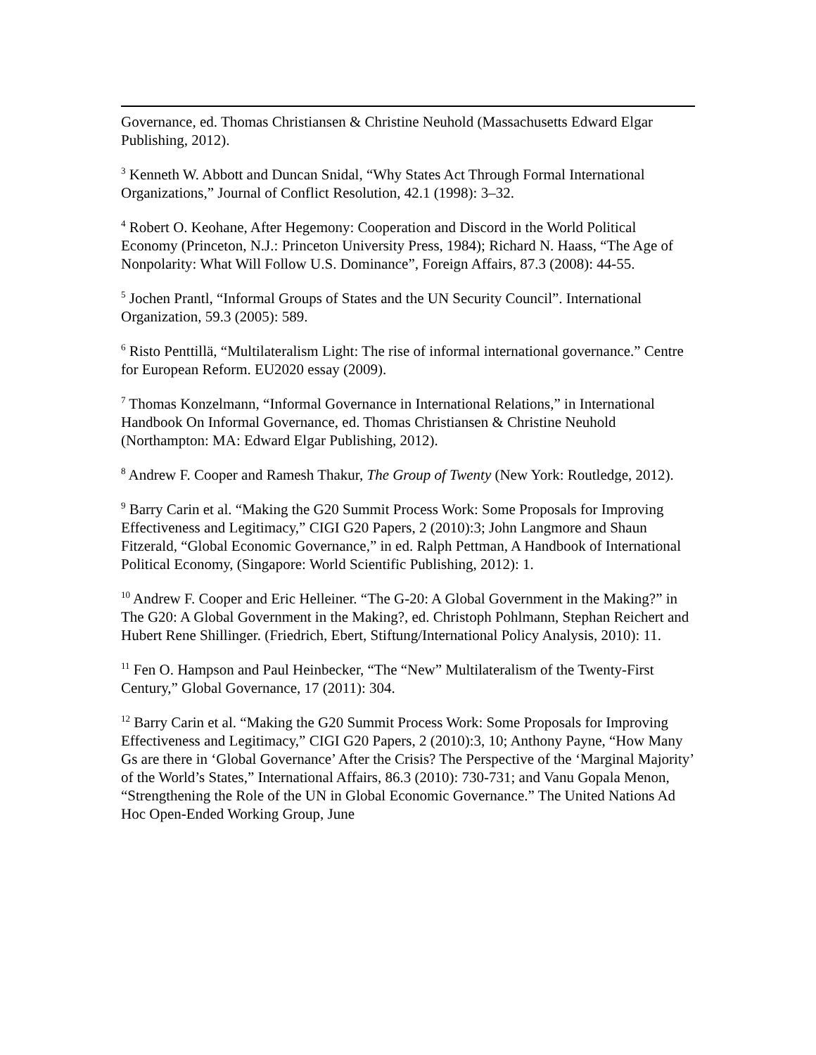Governance, ed. Thomas Christiansen & Christine Neuhold (Massachusetts Edward Elgar Publishing, 2012).
<sup>3</sup> Kenneth W. Abbott and Duncan Snidal, “Why States Act Through Formal International Organizations,” Journal of Conflict Resolution, 42.1 (1998): 3–32.
<sup>4</sup> Robert O. Keohane, After Hegemony: Cooperation and Discord in the World Political Economy (Princeton, N.J.: Princeton University Press, 1984); Richard N. Haass, “The Age of Nonpolarity: What Will Follow U.S. Dominance”, Foreign Affairs, 87.3 (2008): 44-55.
<sup>5</sup> Jochen Prantl, “Informal Groups of States and the UN Security Council”. International Organization, 59.3 (2005): 589.
<sup>6</sup> Risto Penttillä, “Multilateralism Light: The rise of informal international governance.” Centre for European Reform. EU2020 essay (2009).
<sup>7</sup> Thomas Konzelmann, “Informal Governance in International Relations,” in International Handbook On Informal Governance, ed. Thomas Christiansen & Christine Neuhold (Northampton: MA: Edward Elgar Publishing, 2012).
<sup>8</sup> Andrew F. Cooper and Ramesh Thakur, The Group of Twenty (New York: Routledge, 2012).
<sup>9</sup> Barry Carin et al. “Making the G20 Summit Process Work: Some Proposals for Improving Effectiveness and Legitimacy,” CIGI G20 Papers, 2 (2010):3; John Langmore and Shaun Fitzerald, “Global Economic Governance,” in ed. Ralph Pettman, A Handbook of International Political Economy, (Singapore: World Scientific Publishing, 2012): 1.
<sup>10</sup> Andrew F. Cooper and Eric Helleiner. “The G-20: A Global Government in the Making?” in The G20: A Global Government in the Making?, ed. Christoph Pohlmann, Stephan Reichert and Hubert Rene Shillinger. (Friedrich, Ebert, Stiftung/International Policy Analysis, 2010): 11.
<sup>11</sup> Fen O. Hampson and Paul Heinbecker, “The “New” Multilateralism of the Twenty-First Century,” Global Governance, 17 (2011): 304.
<sup>12</sup> Barry Carin et al. “Making the G20 Summit Process Work: Some Proposals for Improving Effectiveness and Legitimacy,” CIGI G20 Papers, 2 (2010):3, 10; Anthony Payne, “How Many Gs are there in ‘Global Governance’ After the Crisis? The Perspective of the ‘Marginal Majority’ of the World’s States,” International Affairs, 86.3 (2010): 730-731; and Vanu Gopala Menon, “Strengthening the Role of the UN in Global Economic Governance.” The United Nations Ad Hoc Open-Ended Working Group, June